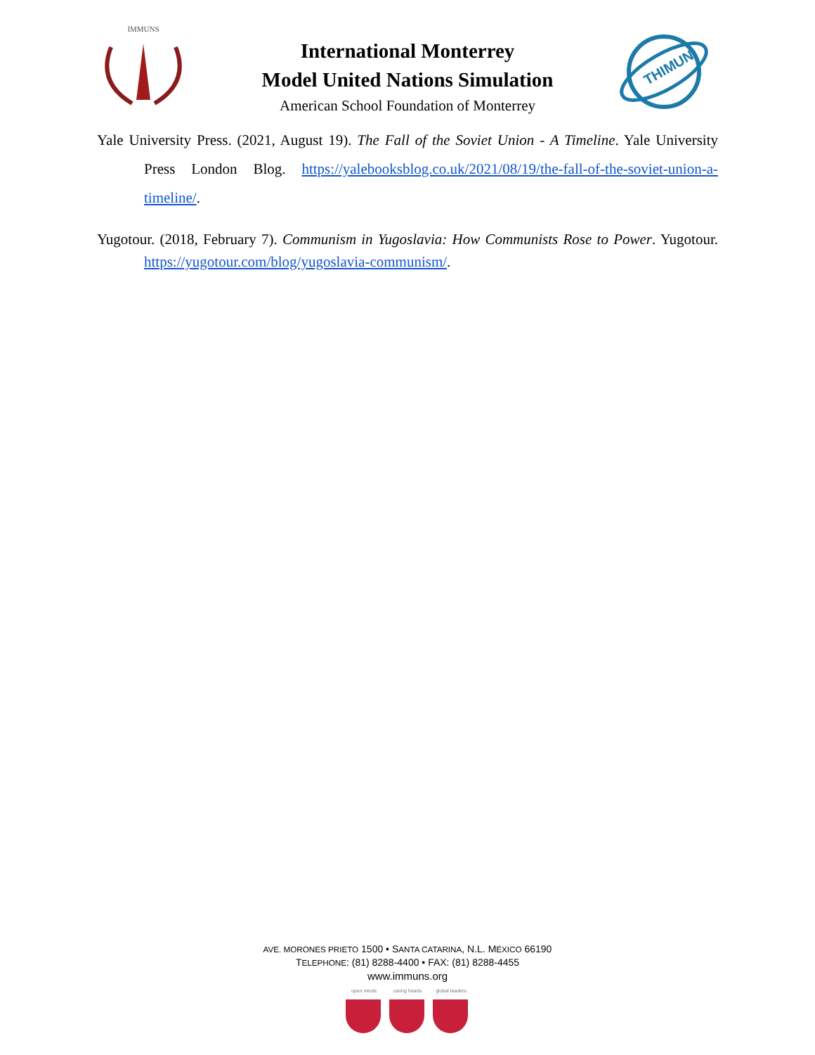IMMUNS
International Monterrey
Model United Nations Simulation
American School Foundation of Monterrey
THIMUN
Yale University Press. (2021, August 19). The Fall of the Soviet Union - A Timeline. Yale University Press London Blog. https://yalebooksblog.co.uk/2021/08/19/the-fall-of-the-soviet-union-a-timeline/.
Yugotour. (2018, February 7). Communism in Yugoslavia: How Communists Rose to Power. Yugotour. https://yugotour.com/blog/yugoslavia-communism/.
AVE. MORONES PRIETO 1500 • SANTA CATARINA, N.L. MÉXICO 66190
TELEPHONE: (81) 8288-4400 • FAX: (81) 8288-4455
www.immuns.org
open minds caring hearts
global leaders